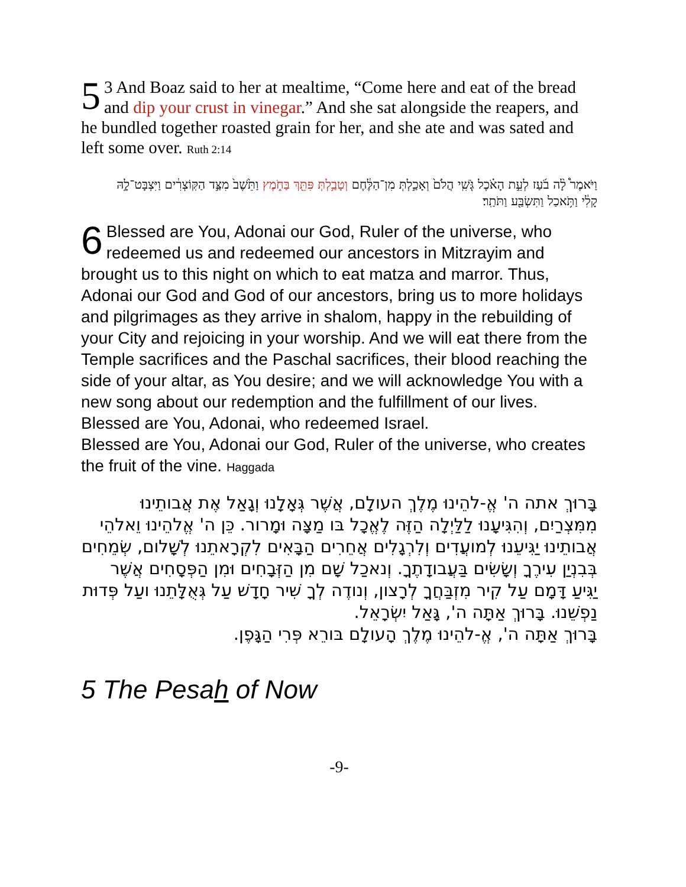5 3 And Boaz said to her at mealtime, “Come here and eat of the bread and dip your crust in vinegar.” And she sat alongside the reapers, and he bundled together roasted grain for her, and she ate and was sated and left some over. Ruth 2:14
וַיֹּאמֶר֩ לָ֨ה בֹ֜עַז לְעֵ֣ת הָאֹ֗כֶל גֹּ֤שִֽׁי הֲלֹם֙ וְאָכַ֣לְתְּ מִן־הַלֶּ֔חֶם וְטָבַ֥לְתְּ פִּתֵּ֖ךְ בַּחֹ֑מֶץ וַתֵּ֙שֶׁב֙ מִצַּ֣ד הַקּֽוֹצְרִ֔ים וַיִּצְבָּט־לָ֣הּ קָלִ֔י וַתֹּ֥אכַל וַתִּשְׂבַּ֖ע וַתֹּתַֽר׃
6 Blessed are You, Adonai our God, Ruler of the universe, who redeemed us and redeemed our ancestors in Mitzrayim and brought us to this night on which to eat matza and marror. Thus, Adonai our God and God of our ancestors, bring us to more holidays and pilgrimages as they arrive in shalom, happy in the rebuilding of your City and rejoicing in your worship. And we will eat there from the Temple sacrifices and the Paschal sacrifices, their blood reaching the side of your altar, as You desire; and we will acknowledge You with a new song about our redemption and the fulfillment of our lives. Blessed are You, Adonai, who redeemed Israel.
Blessed are You, Adonai our God, Ruler of the universe, who creates the fruit of the vine. Haggada
בָּרוּךְ אתה ה' אֱ-להֵינוּ מֶלֶךְ העולָם, אֲשֶׁר גְּאָלָנוּ וְגָאַל אֶת אֲבותֵינוּ מִמִּצְרַיִם, וְהִגִּיעָנוּ לַלַּיְלָה הַזֶּה לֶאֱכָל בּו מַצָּה וּמָרור. כֵּן ה' אֱלהֵינוּ וֵאלהֵי אֲבותֵינוּ יַגִּיעֵנוּ לְמועֲדִים וְלִרְגָלִים אֲחֵרִים הַבָּאִים לִקְרָאתֵנוּ לְשָׁלום, שְׂמֵחִים בְּבִנְיַן עִירֶךָ וְשָׂשִׂים בַּעֲבודָתֶךָ. וְנאכַל שָׁם מִן הַזְּבָחִים וּמִן הַפְּסָחִים אֲשֶׁר יַגִּיעַ דָּמָם עַל קִיר מִזְבַּחֲךָ לְרָצון, וְנודֶה לְךָ שִׁיר חָדָשׁ עַל גְּאֻלָּתֵנוּ ועַל פְּדוּת נַפְשֵׁנוּ. בָּרוּךְ אַתָּה ה', גָּאַל יִשְׂרָאֵל.
בָּרוּךְ אַתָּה ה', אֱ-להֵינוּ מֶלֶךְ הָעולָם בּורֵא פְּרִי הַגָּפֶן.
5 The Pesah of Now
-9-